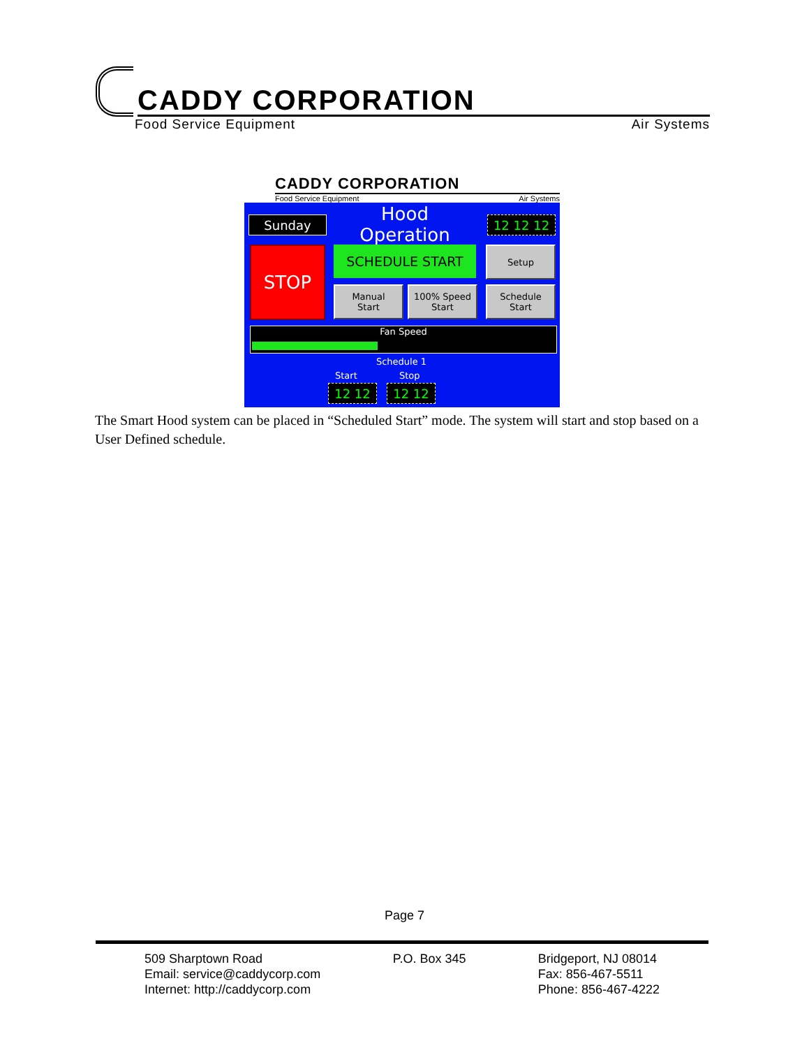CADDY CORPORATION
Food Service Equipment Air Systems
CADDY CORPORATION
Food Service Equipment Air Systems
Sunday
Hood Operation
12 12 12
STOP SCHEDULE START Setup
Manual
Start
100% Speed
Start
Schedule
Start
Fan Speed
Schedule 1
Start Stop
12 12 12 12
The Smart Hood system can be placed in “Scheduled Start” mode. The system will start and stop based on a User Defined schedule.
Page 7
509 Sharptown Road
Email: service@caddycorp.com
Internet: http://caddycorp.com
P.O. Box 345 Bridgeport, NJ 08014
Fax: 856-467-5511
Phone: 856-467-4222